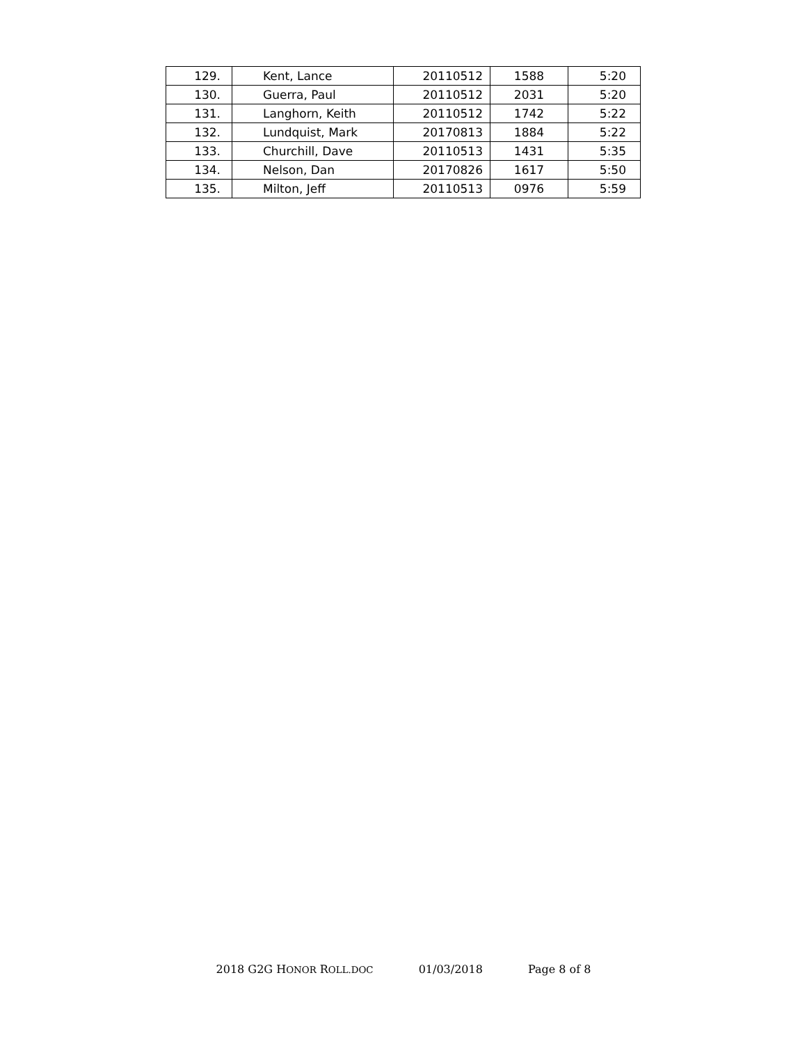| 129. | Kent, Lance | 20110512 | 1588 | 5:20 |
| 130. | Guerra, Paul | 20110512 | 2031 | 5:20 |
| 131. | Langhorn, Keith | 20110512 | 1742 | 5:22 |
| 132. | Lundquist, Mark | 20170813 | 1884 | 5:22 |
| 133. | Churchill, Dave | 20110513 | 1431 | 5:35 |
| 134. | Nelson, Dan | 20170826 | 1617 | 5:50 |
| 135. | Milton, Jeff | 20110513 | 0976 | 5:59 |
2018 G2G HONOR ROLL.DOC 01/03/2018 Page 8 of 8